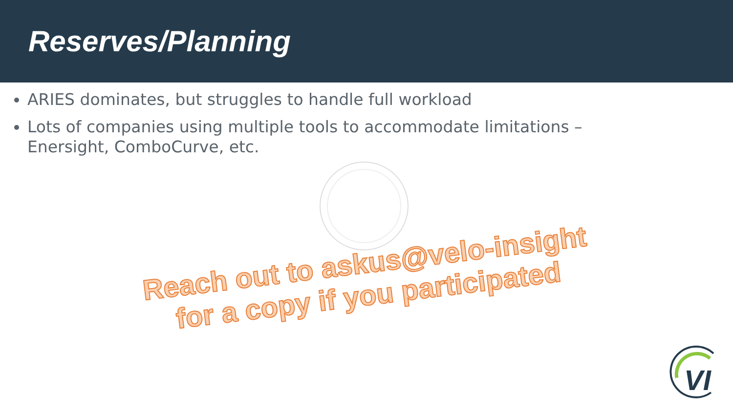Reserves/Planning
ARIES dominates, but struggles to handle full workload
Lots of companies using multiple tools to accommodate limitations – Enersight, ComboCurve, etc.
Reach out to askus@velo-insight
for a copy if you participated
VI